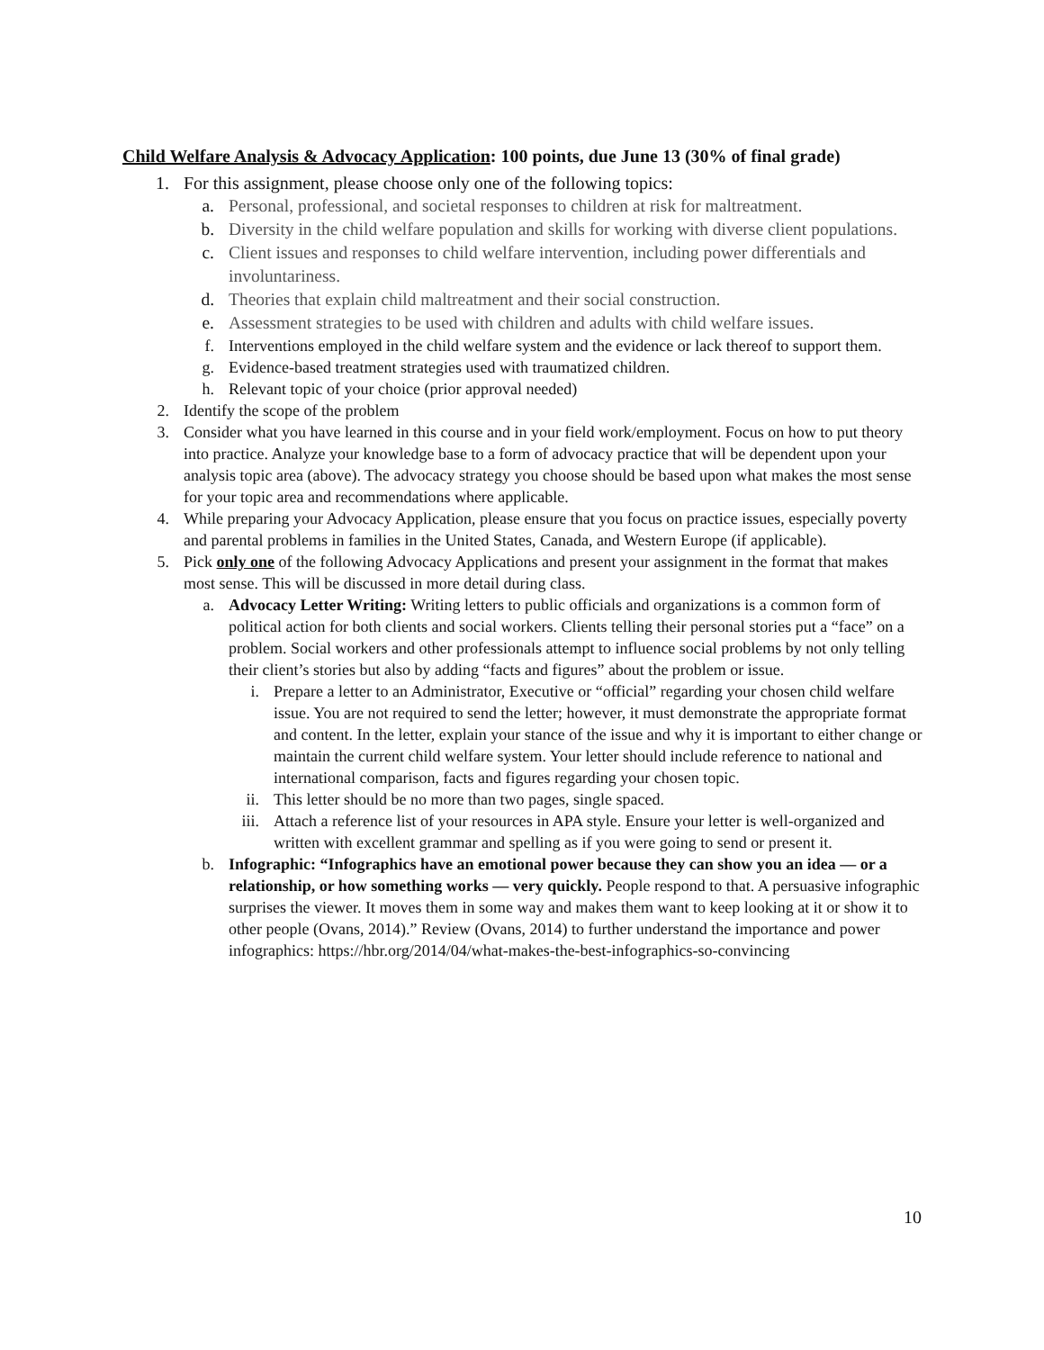Child Welfare Analysis & Advocacy Application: 100 points, due June 13 (30% of final grade)
1. For this assignment, please choose only one of the following topics:
a. Personal, professional, and societal responses to children at risk for maltreatment.
b. Diversity in the child welfare population and skills for working with diverse client populations.
c. Client issues and responses to child welfare intervention, including power differentials and involuntariness.
d. Theories that explain child maltreatment and their social construction.
e. Assessment strategies to be used with children and adults with child welfare issues.
f. Interventions employed in the child welfare system and the evidence or lack thereof to support them.
g. Evidence-based treatment strategies used with traumatized children.
h. Relevant topic of your choice (prior approval needed)
2. Identify the scope of the problem
3. Consider what you have learned in this course and in your field work/employment. Focus on how to put theory into practice. Analyze your knowledge base to a form of advocacy practice that will be dependent upon your analysis topic area (above). The advocacy strategy you choose should be based upon what makes the most sense for your topic area and recommendations where applicable.
4. While preparing your Advocacy Application, please ensure that you focus on practice issues, especially poverty and parental problems in families in the United States, Canada, and Western Europe (if applicable).
5. Pick only one of the following Advocacy Applications and present your assignment in the format that makes most sense. This will be discussed in more detail during class.
a. Advocacy Letter Writing: Writing letters to public officials and organizations is a common form of political action for both clients and social workers. Clients telling their personal stories put a “face” on a problem. Social workers and other professionals attempt to influence social problems by not only telling their client’s stories but also by adding “facts and figures” about the problem or issue.
i. Prepare a letter to an Administrator, Executive or “official” regarding your chosen child welfare issue. You are not required to send the letter; however, it must demonstrate the appropriate format and content. In the letter, explain your stance of the issue and why it is important to either change or maintain the current child welfare system. Your letter should include reference to national and international comparison, facts and figures regarding your chosen topic.
ii. This letter should be no more than two pages, single spaced.
iii. Attach a reference list of your resources in APA style. Ensure your letter is well-organized and written with excellent grammar and spelling as if you were going to send or present it.
b. Infographic: “Infographics have an emotional power because they can show you an idea — or a relationship, or how something works — very quickly. People respond to that. A persuasive infographic surprises the viewer. It moves them in some way and makes them want to keep looking at it or show it to other people (Ovans, 2014).” Review (Ovans, 2014) to further understand the importance and power infographics: https://hbr.org/2014/04/what-makes-the-best-infographics-so-convincing
10